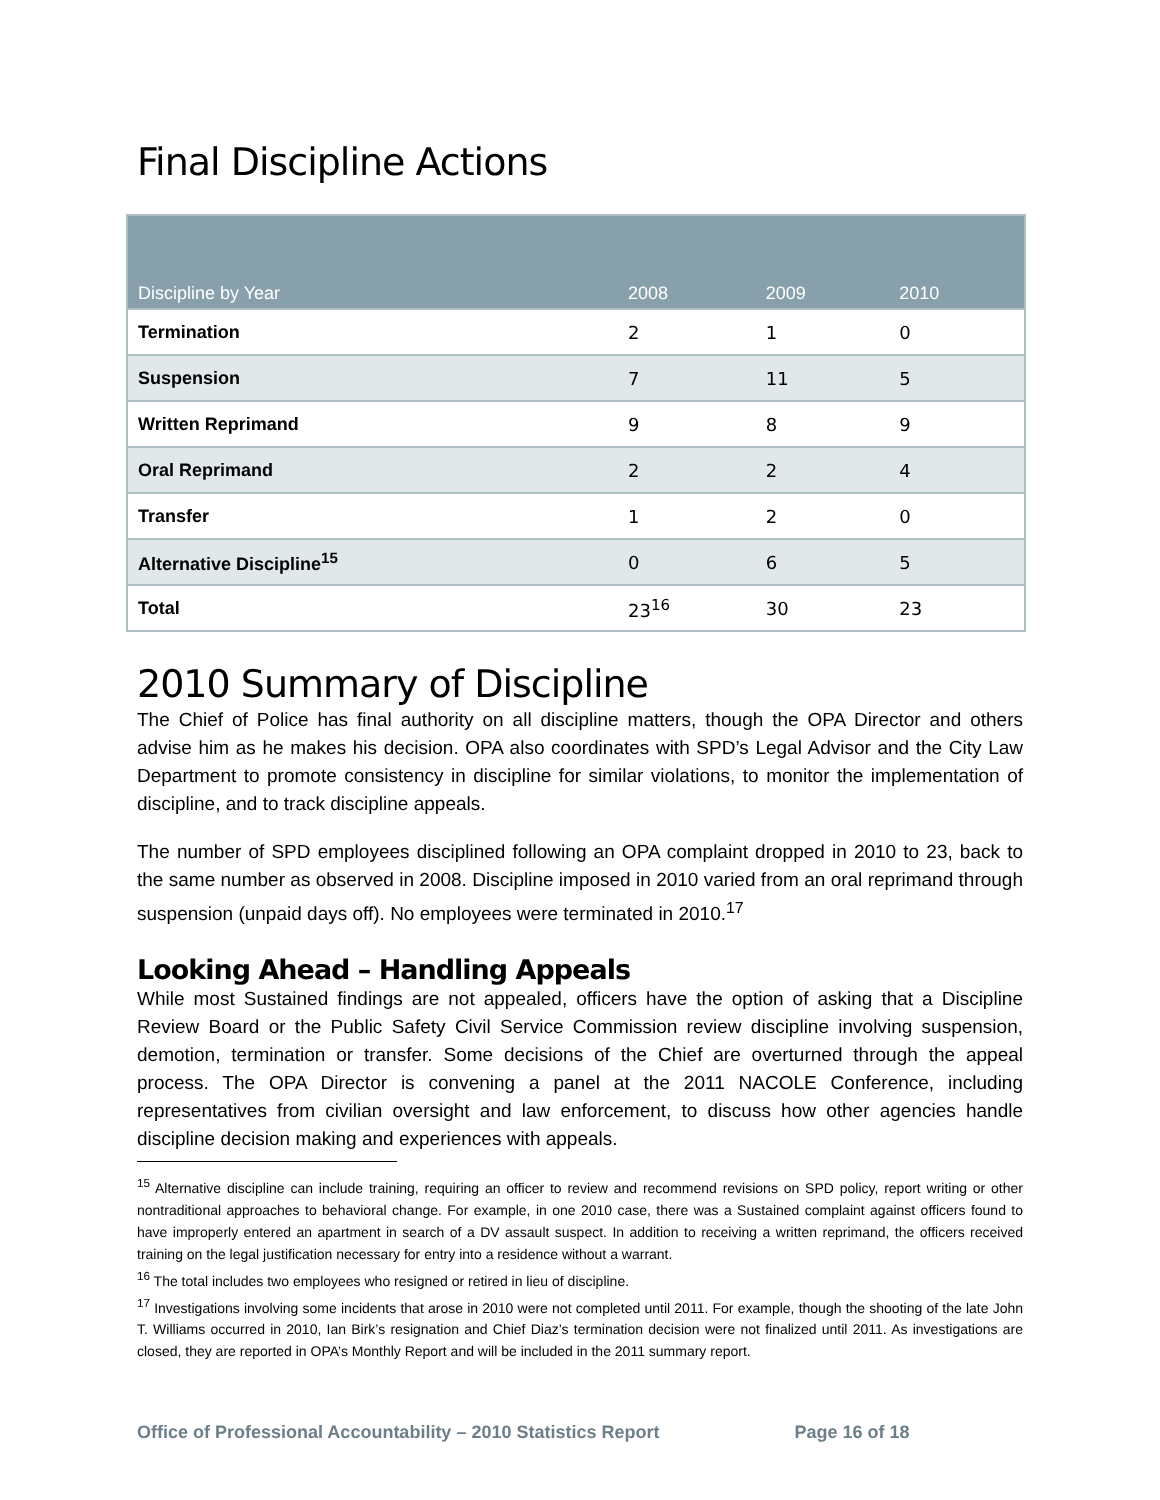Final Discipline Actions
| Discipline by Year | 2008 | 2009 | 2010 |
| --- | --- | --- | --- |
| Termination | 2 | 1 | 0 |
| Suspension | 7 | 11 | 5 |
| Written Reprimand | 9 | 8 | 9 |
| Oral Reprimand | 2 | 2 | 4 |
| Transfer | 1 | 2 | 0 |
| Alternative Discipline<sup>15</sup> | 0 | 6 | 5 |
| Total | 23<sup>16</sup> | 30 | 23 |
2010 Summary of Discipline
The Chief of Police has final authority on all discipline matters, though the OPA Director and others advise him as he makes his decision. OPA also coordinates with SPD’s Legal Advisor and the City Law Department to promote consistency in discipline for similar violations, to monitor the implementation of discipline, and to track discipline appeals.
The number of SPD employees disciplined following an OPA complaint dropped in 2010 to 23, back to the same number as observed in 2008. Discipline imposed in 2010 varied from an oral reprimand through suspension (unpaid days off). No employees were terminated in 2010.<sup>17</sup>
Looking Ahead – Handling Appeals
While most Sustained findings are not appealed, officers have the option of asking that a Discipline Review Board or the Public Safety Civil Service Commission review discipline involving suspension, demotion, termination or transfer. Some decisions of the Chief are overturned through the appeal process. The OPA Director is convening a panel at the 2011 NACOLE Conference, including representatives from civilian oversight and law enforcement, to discuss how other agencies handle discipline decision making and experiences with appeals.
<sup>15</sup> Alternative discipline can include training, requiring an officer to review and recommend revisions on SPD policy, report writing or other nontraditional approaches to behavioral change. For example, in one 2010 case, there was a Sustained complaint against officers found to have improperly entered an apartment in search of a DV assault suspect. In addition to receiving a written reprimand, the officers received training on the legal justification necessary for entry into a residence without a warrant.
<sup>16</sup> The total includes two employees who resigned or retired in lieu of discipline.
<sup>17</sup> Investigations involving some incidents that arose in 2010 were not completed until 2011. For example, though the shooting of the late John T. Williams occurred in 2010, Ian Birk’s resignation and Chief Diaz’s termination decision were not finalized until 2011. As investigations are closed, they are reported in OPA’s Monthly Report and will be included in the 2011 summary report.
Office of Professional Accountability – 2010 Statistics Report Page 16 of 18